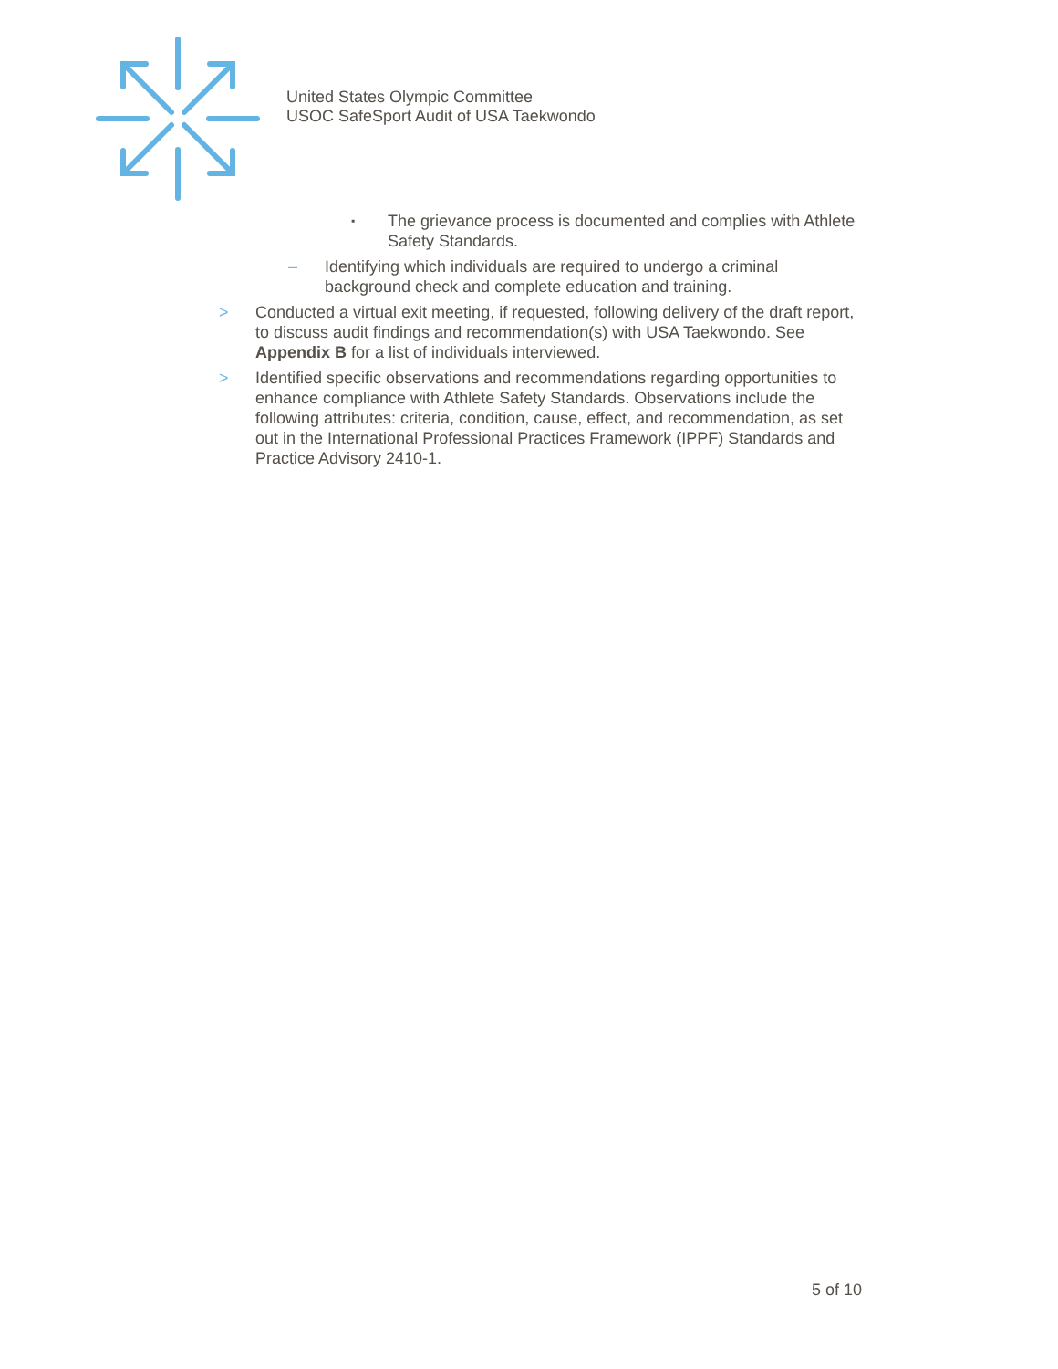United States Olympic Committee
USOC SafeSport Audit of USA Taekwondo
▪ The grievance process is documented and complies with Athlete Safety Standards.
– Identifying which individuals are required to undergo a criminal background check and complete education and training.
> Conducted a virtual exit meeting, if requested, following delivery of the draft report, to discuss audit findings and recommendation(s) with USA Taekwondo. See Appendix B for a list of individuals interviewed.
> Identified specific observations and recommendations regarding opportunities to enhance compliance with Athlete Safety Standards. Observations include the following attributes: criteria, condition, cause, effect, and recommendation, as set out in the International Professional Practices Framework (IPPF) Standards and Practice Advisory 2410-1.
5 of 10